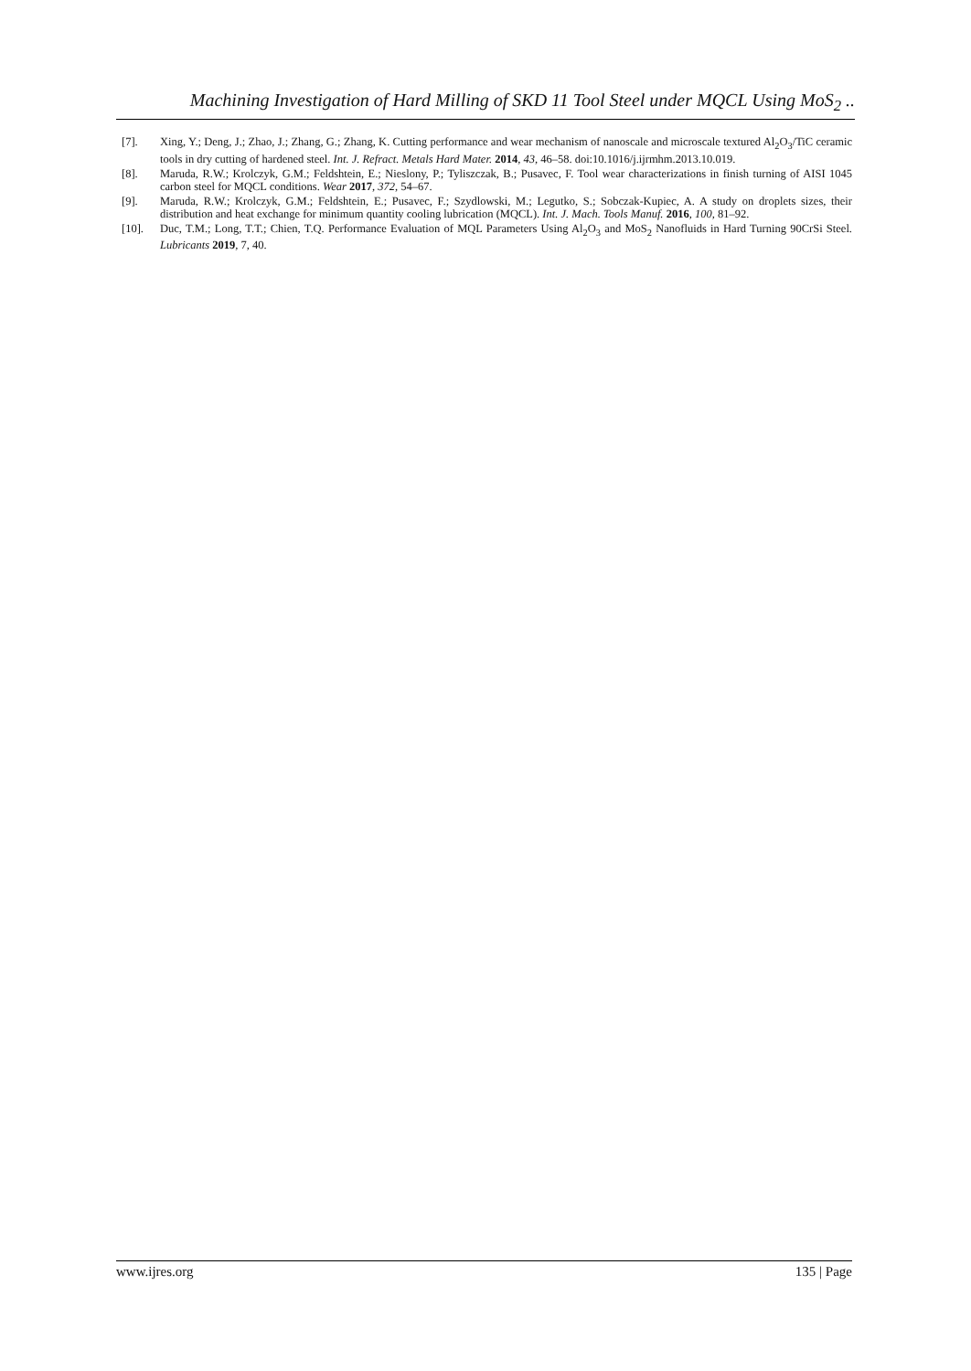Machining Investigation of Hard Milling of SKD 11 Tool Steel under MQCL Using MoS<sub>2</sub> ..
[7]. Xing, Y.; Deng, J.; Zhao, J.; Zhang, G.; Zhang, K. Cutting performance and wear mechanism of nanoscale and microscale textured Al<sub>2</sub>O<sub>3</sub>/TiC ceramic tools in dry cutting of hardened steel. Int. J. Refract. Metals Hard Mater. 2014, 43, 46–58. doi:10.1016/j.ijrmhm.2013.10.019.
[8]. Maruda, R.W.; Krolczyk, G.M.; Feldshtein, E.; Nieslony, P.; Tyliszczak, B.; Pusavec, F. Tool wear characterizations in finish turning of AISI 1045 carbon steel for MQCL conditions. Wear 2017, 372, 54–67.
[9]. Maruda, R.W.; Krolczyk, G.M.; Feldshtein, E.; Pusavec, F.; Szydlowski, M.; Legutko, S.; Sobczak-Kupiec, A. A study on droplets sizes, their distribution and heat exchange for minimum quantity cooling lubrication (MQCL). Int. J. Mach. Tools Manuf. 2016, 100, 81–92.
[10]. Duc, T.M.; Long, T.T.; Chien, T.Q. Performance Evaluation of MQL Parameters Using Al<sub>2</sub>O<sub>3</sub> and MoS<sub>2</sub> Nanofluids in Hard Turning 90CrSi Steel. Lubricants 2019, 7, 40.
www.ijres.org 135 | Page